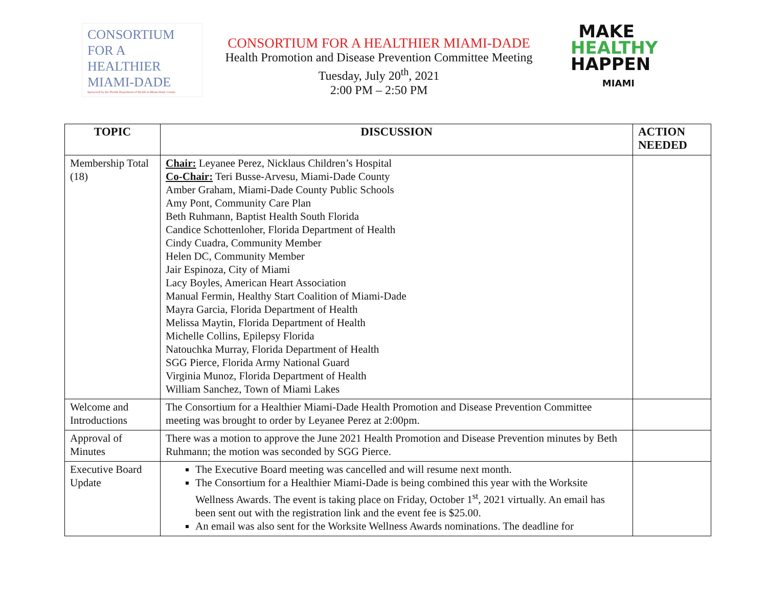CONSORTIUM
FOR A
HEALTHIER
MIAMI-DADE
Sponsored by the Florida Department of Health in Miami-Dade County
CONSORTIUM FOR A HEALTHIER MIAMI-DADE
Health Promotion and Disease Prevention Committee Meeting
Tuesday, July 20<sup>th</sup>, 2021
2:00 PM – 2:50 PM
MAKE
HEALTHY
HAPPEN
MIAMI
| TOPIC | DISCUSSION | ACTION NEEDED |
| --- | --- | --- |
| Membership Total (18) | Chair: Leyanee Perez, Nicklaus Children’s Hospital Co-Chair: Teri Busse-Arvesu, Miami-Dade County Amber Graham, Miami-Dade County Public Schools Amy Pont, Community Care Plan Beth Ruhmann, Baptist Health South Florida Candice Schottenloher, Florida Department of Health Cindy Cuadra, Community Member Helen DC, Community Member Jair Espinoza, City of Miami Lacy Boyles, American Heart Association Manual Fermin, Healthy Start Coalition of Miami-Dade Mayra Garcia, Florida Department of Health Melissa Maytin, Florida Department of Health Michelle Collins, Epilepsy Florida Natouchka Murray, Florida Department of Health SGG Pierce, Florida Army National Guard Virginia Munoz, Florida Department of Health William Sanchez, Town of Miami Lakes | |
| Welcome and Introductions | The Consortium for a Healthier Miami-Dade Health Promotion and Disease Prevention Committee meeting was brought to order by Leyanee Perez at 2:00pm. | |
| Approval of Minutes | There was a motion to approve the June 2021 Health Promotion and Disease Prevention minutes by Beth Ruhmann; the motion was seconded by SGG Pierce. | |
| Executive Board Update | The Executive Board meeting was cancelled and will resume next month. The Consortium for a Healthier Miami-Dade is being combined this year with the Worksite Wellness Awards. The event is taking place on Friday, October 1<sup>st</sup>, 2021 virtually. An email has been sent out with the registration link and the event fee is $25.00. An email was also sent for the Worksite Wellness Awards nominations. The deadline for | |